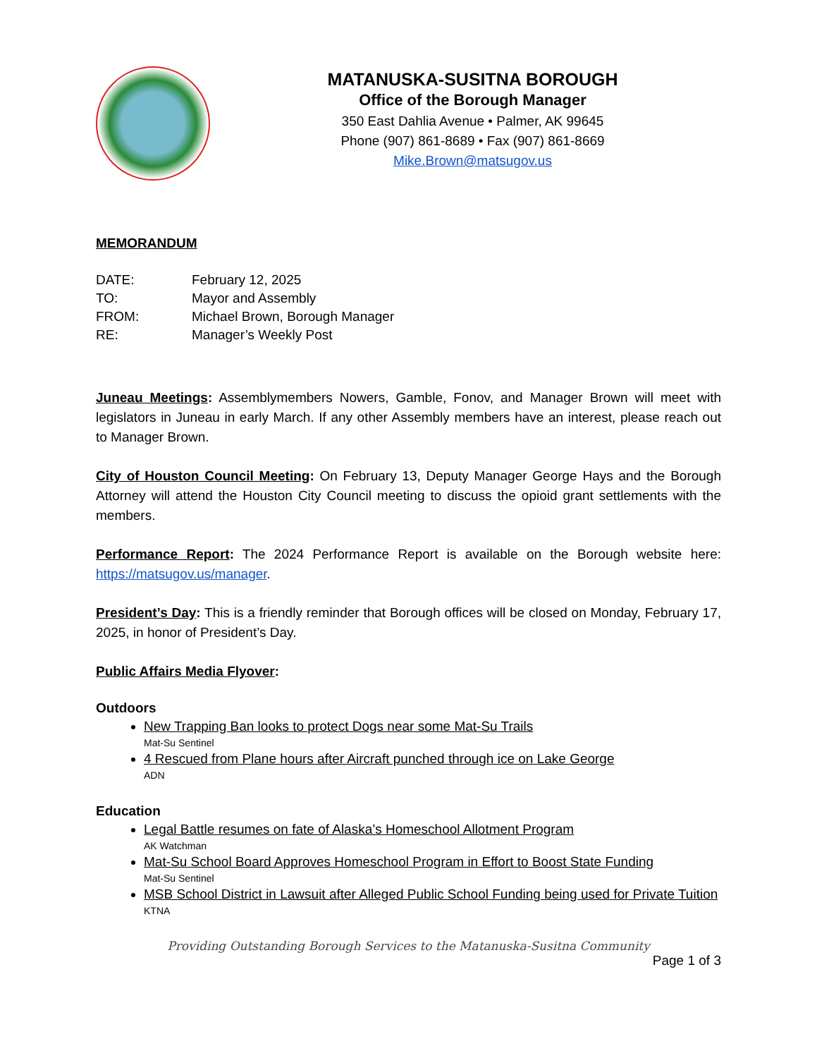MATANUSKA-SUSITNA BOROUGH
Office of the Borough Manager
350 East Dahlia Avenue • Palmer, AK 99645
Phone (907) 861-8689 • Fax (907) 861-8669
Mike.Brown@matsugov.us
MEMORANDUM
| DATE: | February 12, 2025 |
| TO: | Mayor and Assembly |
| FROM: | Michael Brown, Borough Manager |
| RE: | Manager’s Weekly Post |
Juneau Meetings: Assemblymembers Nowers, Gamble, Fonov, and Manager Brown will meet with legislators in Juneau in early March. If any other Assembly members have an interest, please reach out to Manager Brown.
City of Houston Council Meeting: On February 13, Deputy Manager George Hays and the Borough Attorney will attend the Houston City Council meeting to discuss the opioid grant settlements with the members.
Performance Report: The 2024 Performance Report is available on the Borough website here: https://matsugov.us/manager.
President’s Day: This is a friendly reminder that Borough offices will be closed on Monday, February 17, 2025, in honor of President’s Day.
Public Affairs Media Flyover:
Outdoors
New Trapping Ban looks to protect Dogs near some Mat-Su Trails
Mat-Su Sentinel
4 Rescued from Plane hours after Aircraft punched through ice on Lake George
ADN
Education
Legal Battle resumes on fate of Alaska’s Homeschool Allotment Program
AK Watchman
Mat-Su School Board Approves Homeschool Program in Effort to Boost State Funding
Mat-Su Sentinel
MSB School District in Lawsuit after Alleged Public School Funding being used for Private Tuition
KTNA
Providing Outstanding Borough Services to the Matanuska-Susitna Community
Page 1 of 3